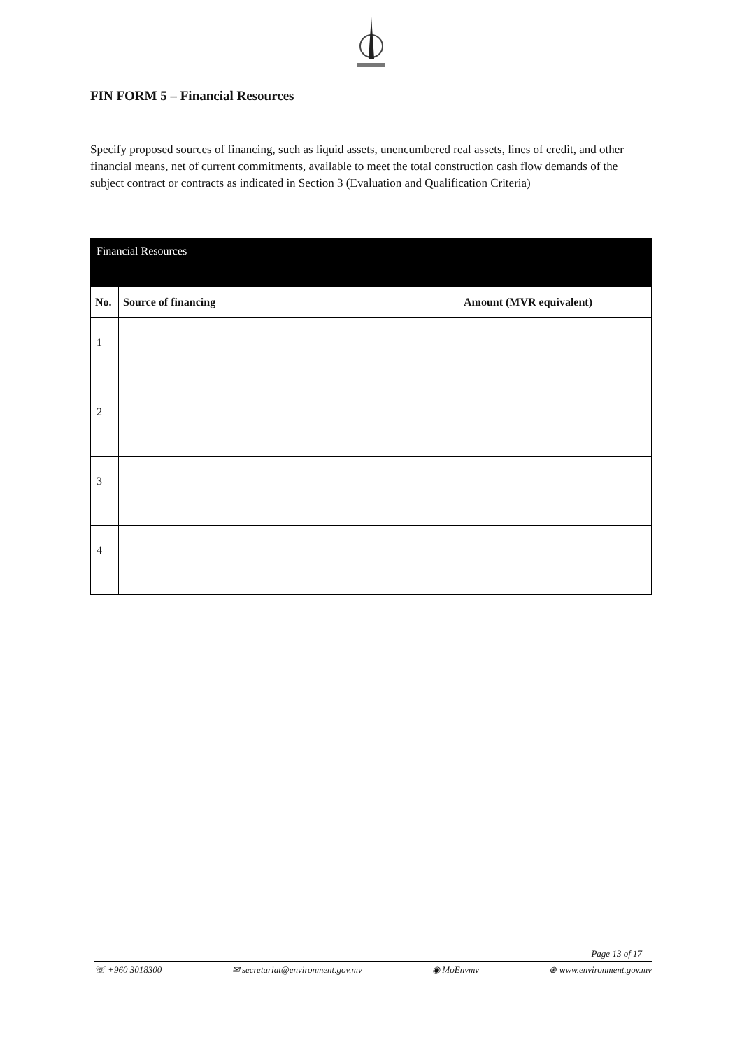FIN FORM 5 – Financial Resources
Specify proposed sources of financing, such as liquid assets, unencumbered real assets, lines of credit, and other financial means, net of current commitments, available to meet the total construction cash flow demands of the subject contract or contracts as indicated in Section 3 (Evaluation and Qualification Criteria)
| Financial Resources | | |
| No. | Source of financing | Amount (MVR equivalent) |
| 1 | | |
| 2 | | |
| 3 | | |
| 4 | | |
Page 13 of 17
☏ +960 3018300 ✉ secretariat@environment.gov.mv ◉ MoEnvmv ⊕ www.environment.gov.mv